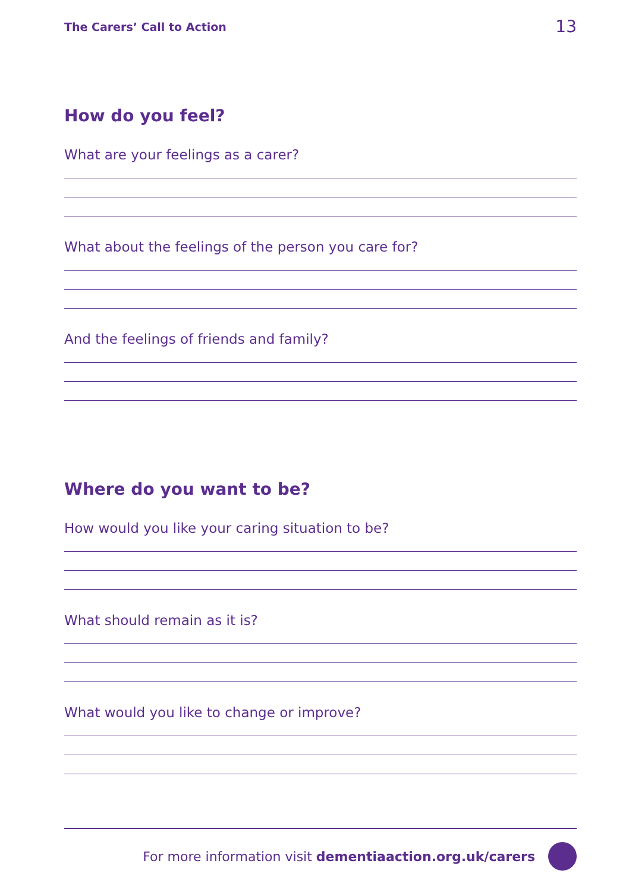The Carers’ Call to Action 13
How do you feel?
What are your feelings as a carer?
What about the feelings of the person you care for?
And the feelings of friends and family?
Where do you want to be?
How would you like your caring situation to be?
What should remain as it is?
What would you like to change or improve?
For more information visit dementiaaction.org.uk/carers